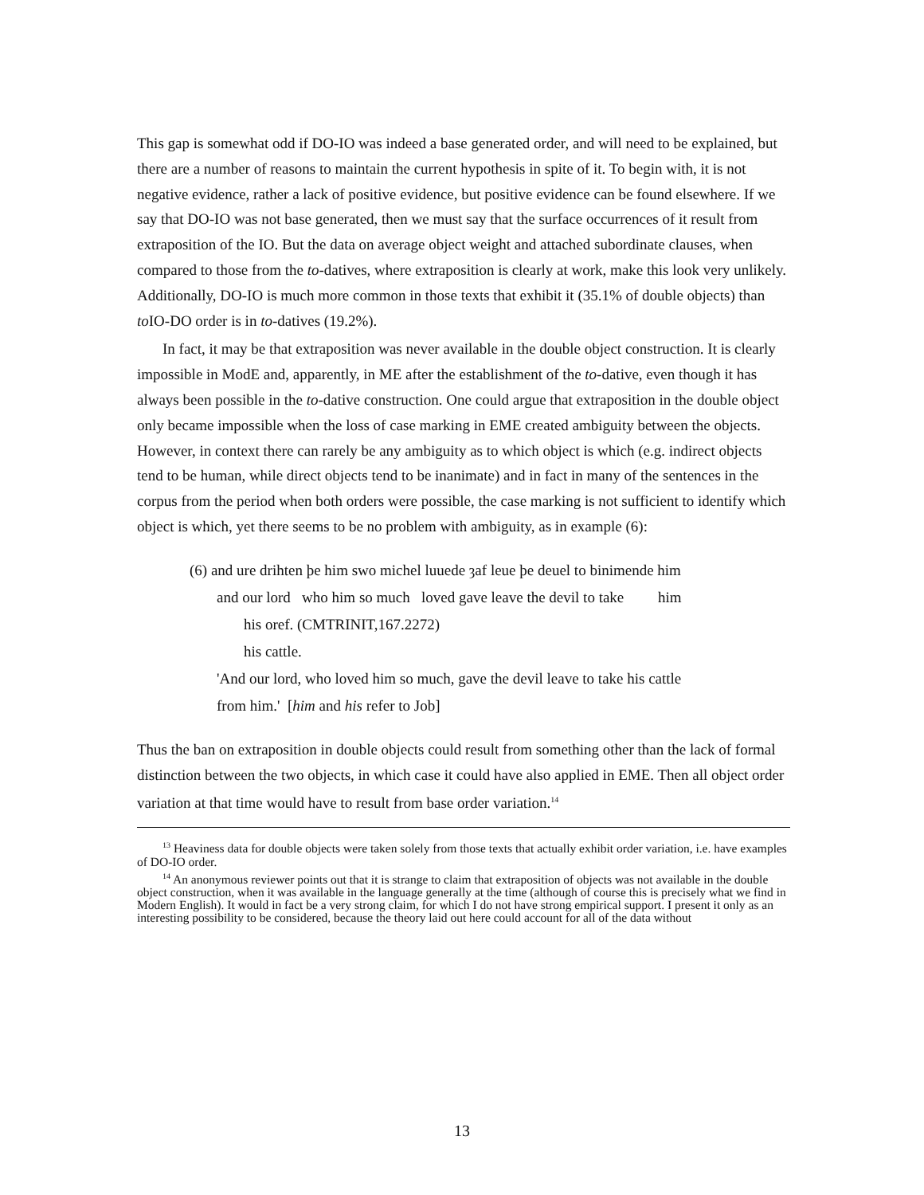This gap is somewhat odd if DO-IO was indeed a base generated order, and will need to be explained, but there are a number of reasons to maintain the current hypothesis in spite of it. To begin with, it is not negative evidence, rather a lack of positive evidence, but positive evidence can be found elsewhere. If we say that DO-IO was not base generated, then we must say that the surface occurrences of it result from extraposition of the IO. But the data on average object weight and attached subordinate clauses, when compared to those from the to-datives, where extraposition is clearly at work, make this look very unlikely. Additionally, DO-IO is much more common in those texts that exhibit it (35.1% of double objects) than to IO-DO order is in to-datives (19.2%).
In fact, it may be that extraposition was never available in the double object construction. It is clearly impossible in ModE and, apparently, in ME after the establishment of the to-dative, even though it has always been possible in the to-dative construction. One could argue that extraposition in the double object only became impossible when the loss of case marking in EME created ambiguity between the objects. However, in context there can rarely be any ambiguity as to which object is which (e.g. indirect objects tend to be human, while direct objects tend to be inanimate) and in fact in many of the sentences in the corpus from the period when both orders were possible, the case marking is not sufficient to identify which object is which, yet there seems to be no problem with ambiguity, as in example (6):
(6) and ure drihten þe him swo michel luuede ȝaf leue þe deuel to binimende him
and our lord who him so much loved gave leave the devil to take him
his oref. (CMTRINIT,167.2272)
his cattle.
'And our lord, who loved him so much, gave the devil leave to take his cattle
from him.' [him and his refer to Job]
Thus the ban on extraposition in double objects could result from something other than the lack of formal distinction between the two objects, in which case it could have also applied in EME. Then all object order variation at that time would have to result from base order variation.<sup>14</sup>
<sup>13</sup> Heaviness data for double objects were taken solely from those texts that actually exhibit order variation, i.e. have examples of DO-IO order.
<sup>14</sup> An anonymous reviewer points out that it is strange to claim that extraposition of objects was not available in the double object construction, when it was available in the language generally at the time (although of course this is precisely what we find in Modern English). It would in fact be a very strong claim, for which I do not have strong empirical support. I present it only as an interesting possibility to be considered, because the theory laid out here could account for all of the data without
13